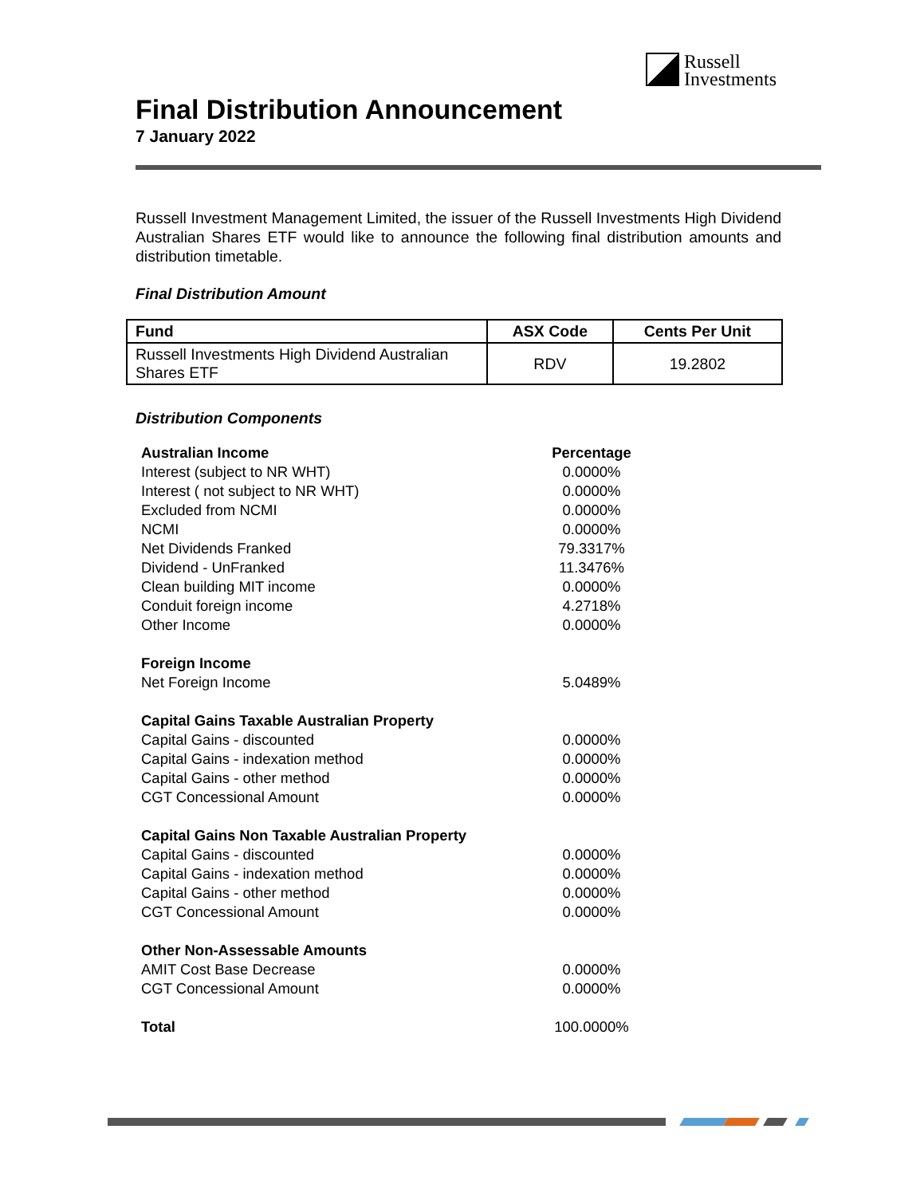Russell
Investments
Final Distribution Announcement
7 January 2022
Russell Investment Management Limited, the issuer of the Russell Investments High Dividend Australian Shares ETF would like to announce the following final distribution amounts and distribution timetable.
Final Distribution Amount
| Fund | ASX Code | Cents Per Unit |
| --- | --- | --- |
| Russell Investments High Dividend Australian Shares ETF | RDV | 19.2802 |
Distribution Components
| Australian Income | Percentage |
| Interest (subject to NR WHT) | 0.0000% |
| Interest ( not subject to NR WHT) | 0.0000% |
| Excluded from NCMI | 0.0000% |
| NCMI | 0.0000% |
| Net Dividends Franked | 79.3317% |
| Dividend - UnFranked | 11.3476% |
| Clean building MIT income | 0.0000% |
| Conduit foreign income | 4.2718% |
| Other Income | 0.0000% |
| Foreign Income | |
| Net Foreign Income | 5.0489% |
| Capital Gains Taxable Australian Property | |
| Capital Gains - discounted | 0.0000% |
| Capital Gains - indexation method | 0.0000% |
| Capital Gains - other method | 0.0000% |
| CGT Concessional Amount | 0.0000% |
| Capital Gains Non Taxable Australian Property | |
| Capital Gains - discounted | 0.0000% |
| Capital Gains - indexation method | 0.0000% |
| Capital Gains - other method | 0.0000% |
| CGT Concessional Amount | 0.0000% |
| Other Non-Assessable Amounts | |
| AMIT Cost Base Decrease | 0.0000% |
| CGT Concessional Amount | 0.0000% |
| Total | 100.0000% |